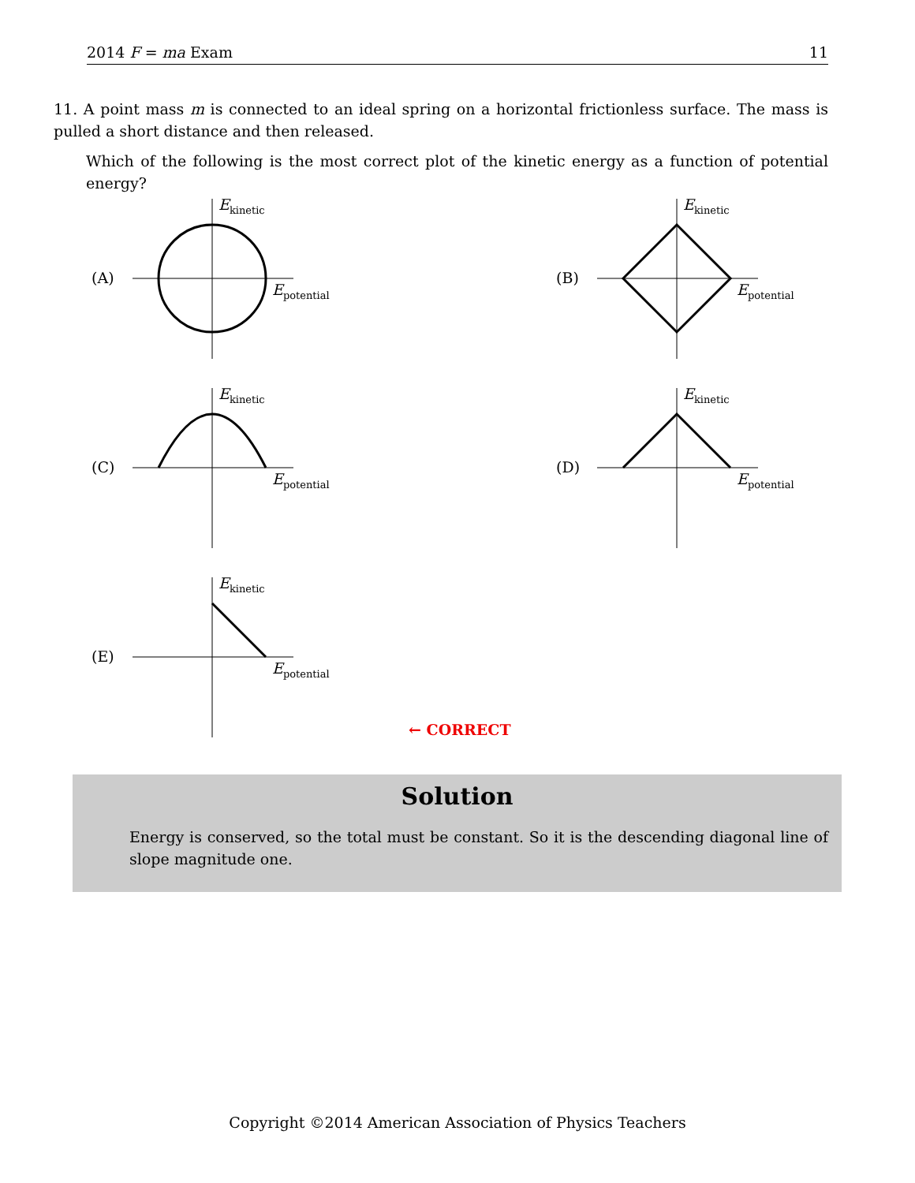2014 F = ma Exam 11
11. A point mass m is connected to an ideal spring on a horizontal frictionless surface. The mass is pulled a short distance and then released.
Which of the following is the most correct plot of the kinetic energy as a function of potential energy?
(A)
E<sub>kinetic</sub>
E<sub>potential</sub>
(B)
E<sub>kinetic</sub>
E<sub>potential</sub>
(C)
E<sub>kinetic</sub>
E<sub>potential</sub>
(D)
E<sub>kinetic</sub>
E<sub>potential</sub>
(E)
E<sub>kinetic</sub>
E<sub>potential</sub>
← CORRECT
Solution
Energy is conserved, so the total must be constant. So it is the descending diagonal line of slope magnitude one.
Copyright ©2014 American Association of Physics Teachers